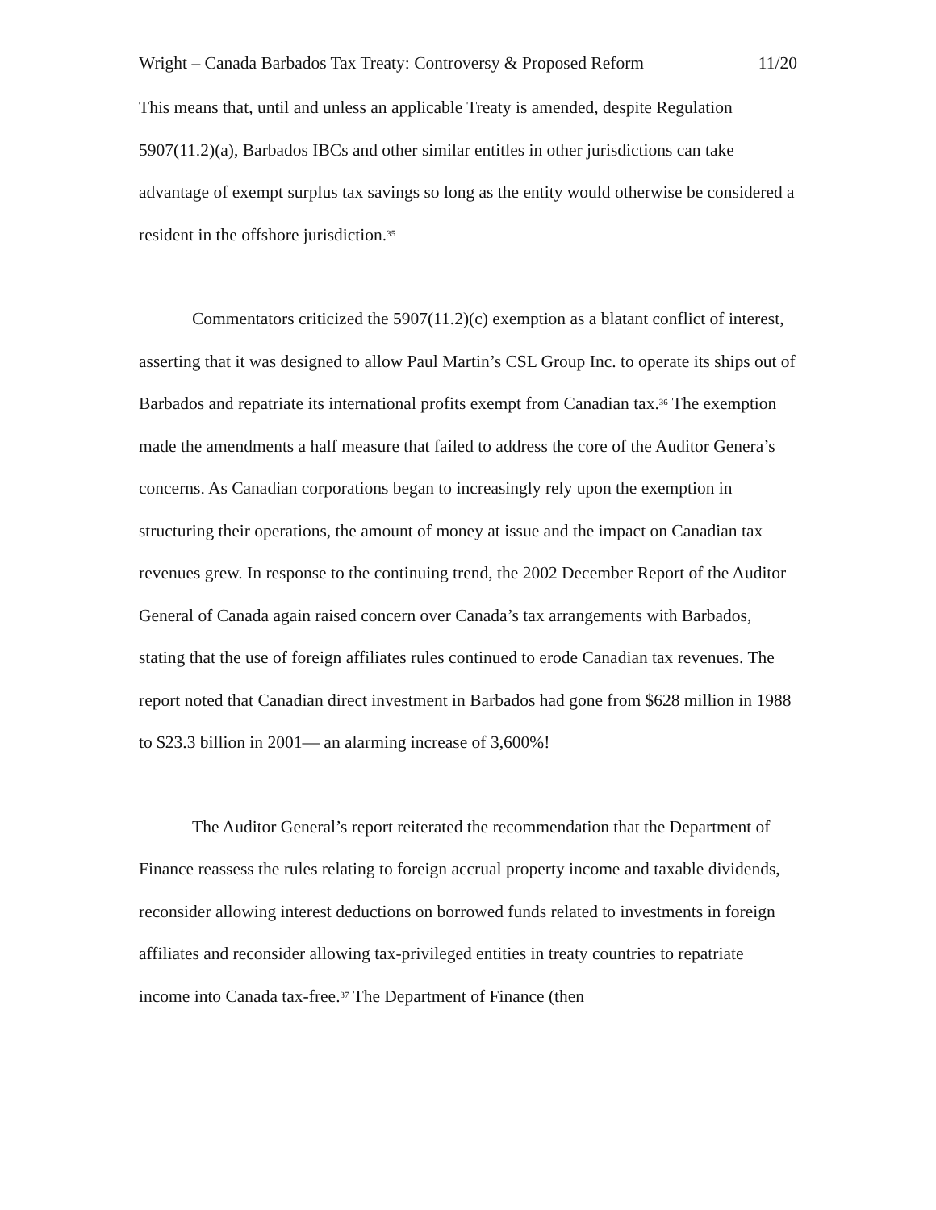Wright – Canada Barbados Tax Treaty: Controversy & Proposed Reform 11/20
This means that, until and unless an applicable Treaty is amended, despite Regulation 5907(11.2)(a), Barbados IBCs and other similar entitles in other jurisdictions can take advantage of exempt surplus tax savings so long as the entity would otherwise be considered a resident in the offshore jurisdiction.<sup>35</sup>
Commentators criticized the 5907(11.2)(c) exemption as a blatant conflict of interest, asserting that it was designed to allow Paul Martin’s CSL Group Inc. to operate its ships out of Barbados and repatriate its international profits exempt from Canadian tax.<sup>36</sup> The exemption made the amendments a half measure that failed to address the core of the Auditor Genera’s concerns. As Canadian corporations began to increasingly rely upon the exemption in structuring their operations, the amount of money at issue and the impact on Canadian tax revenues grew. In response to the continuing trend, the 2002 December Report of the Auditor General of Canada again raised concern over Canada’s tax arrangements with Barbados, stating that the use of foreign affiliates rules continued to erode Canadian tax revenues. The report noted that Canadian direct investment in Barbados had gone from $628 million in 1988 to $23.3 billion in 2001— an alarming increase of 3,600%!
The Auditor General’s report reiterated the recommendation that the Department of Finance reassess the rules relating to foreign accrual property income and taxable dividends, reconsider allowing interest deductions on borrowed funds related to investments in foreign affiliates and reconsider allowing tax-privileged entities in treaty countries to repatriate income into Canada tax-free.<sup>37</sup> The Department of Finance (then